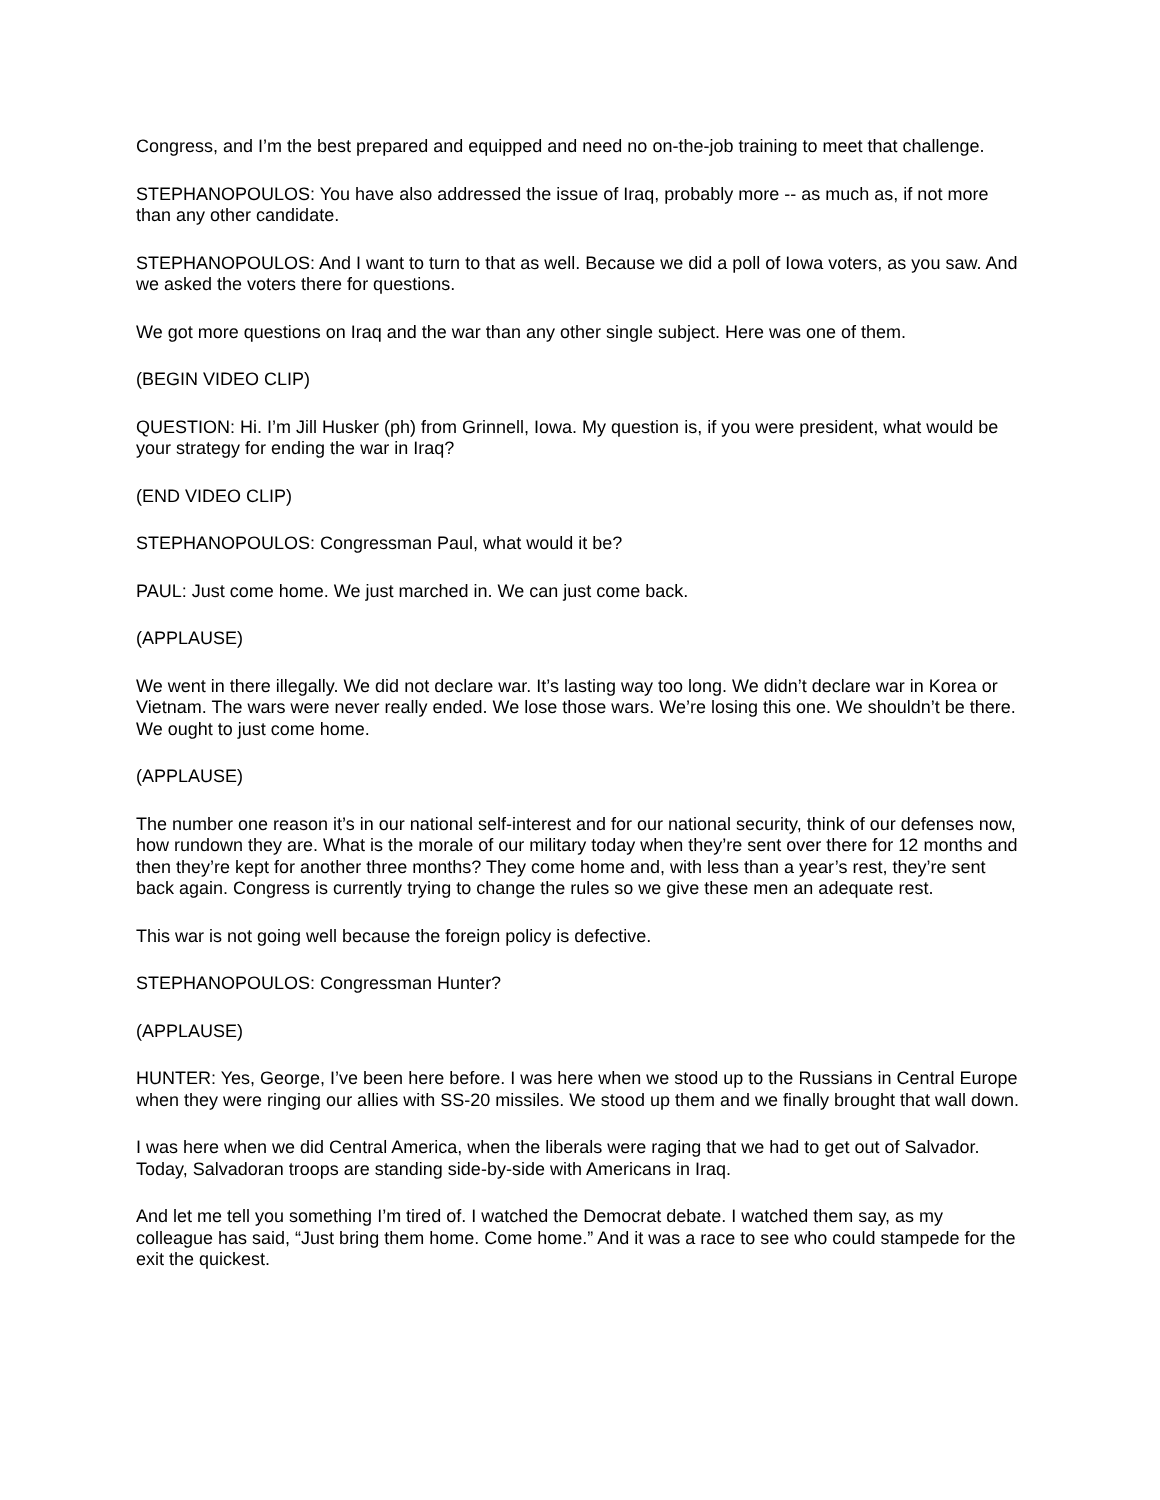Congress, and I’m the best prepared and equipped and need no on-the-job training to meet that challenge.
STEPHANOPOULOS: You have also addressed the issue of Iraq, probably more -- as much as, if not more than any other candidate.
STEPHANOPOULOS: And I want to turn to that as well. Because we did a poll of Iowa voters, as you saw. And we asked the voters there for questions.
We got more questions on Iraq and the war than any other single subject. Here was one of them.
(BEGIN VIDEO CLIP)
QUESTION: Hi. I’m Jill Husker (ph) from Grinnell, Iowa. My question is, if you were president, what would be your strategy for ending the war in Iraq?
(END VIDEO CLIP)
STEPHANOPOULOS: Congressman Paul, what would it be?
PAUL: Just come home. We just marched in. We can just come back.
(APPLAUSE)
We went in there illegally. We did not declare war. It’s lasting way too long. We didn’t declare war in Korea or Vietnam. The wars were never really ended. We lose those wars. We’re losing this one. We shouldn’t be there. We ought to just come home.
(APPLAUSE)
The number one reason it’s in our national self-interest and for our national security, think of our defenses now, how rundown they are. What is the morale of our military today when they’re sent over there for 12 months and then they’re kept for another three months? They come home and, with less than a year’s rest, they’re sent back again. Congress is currently trying to change the rules so we give these men an adequate rest.
This war is not going well because the foreign policy is defective.
STEPHANOPOULOS: Congressman Hunter?
(APPLAUSE)
HUNTER: Yes, George, I’ve been here before. I was here when we stood up to the Russians in Central Europe when they were ringing our allies with SS-20 missiles. We stood up them and we finally brought that wall down.
I was here when we did Central America, when the liberals were raging that we had to get out of Salvador. Today, Salvadoran troops are standing side-by-side with Americans in Iraq.
And let me tell you something I’m tired of. I watched the Democrat debate. I watched them say, as my colleague has said, “Just bring them home. Come home.” And it was a race to see who could stampede for the exit the quickest.